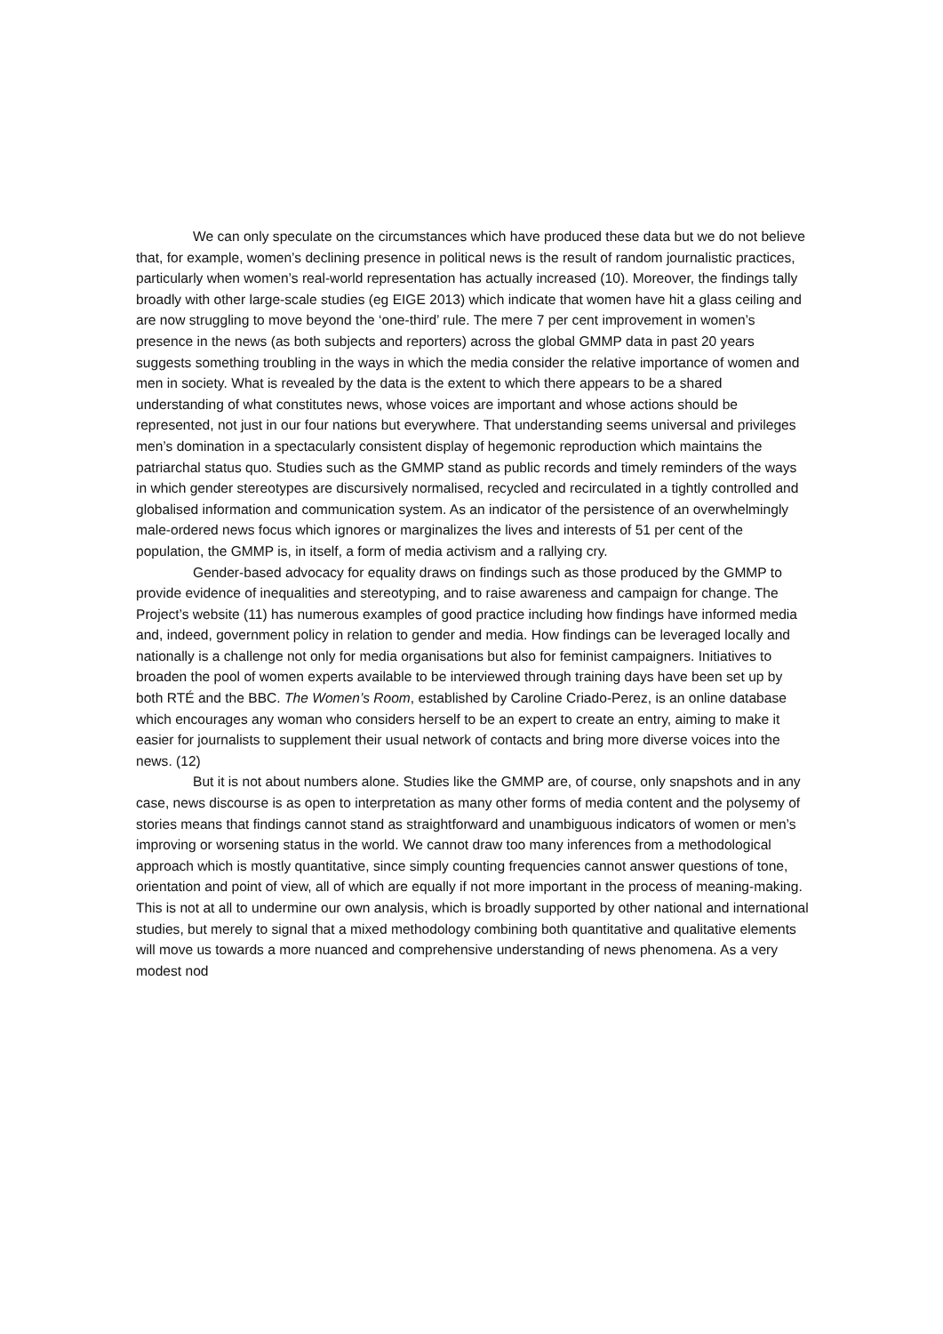We can only speculate on the circumstances which have produced these data but we do not believe that, for example, women’s declining presence in political news is the result of random journalistic practices, particularly when women’s real-world representation has actually increased (10). Moreover, the findings tally broadly with other large-scale studies (eg EIGE 2013) which indicate that women have hit a glass ceiling and are now struggling to move beyond the ‘one-third’ rule. The mere 7 per cent improvement in women’s presence in the news (as both subjects and reporters) across the global GMMP data in past 20 years suggests something troubling in the ways in which the media consider the relative importance of women and men in society. What is revealed by the data is the extent to which there appears to be a shared understanding of what constitutes news, whose voices are important and whose actions should be represented, not just in our four nations but everywhere. That understanding seems universal and privileges men’s domination in a spectacularly consistent display of hegemonic reproduction which maintains the patriarchal status quo. Studies such as the GMMP stand as public records and timely reminders of the ways in which gender stereotypes are discursively normalised, recycled and recirculated in a tightly controlled and globalised information and communication system. As an indicator of the persistence of an overwhelmingly male-ordered news focus which ignores or marginalizes the lives and interests of 51 per cent of the population, the GMMP is, in itself, a form of media activism and a rallying cry.
Gender-based advocacy for equality draws on findings such as those produced by the GMMP to provide evidence of inequalities and stereotyping, and to raise awareness and campaign for change. The Project’s website (11) has numerous examples of good practice including how findings have informed media and, indeed, government policy in relation to gender and media. How findings can be leveraged locally and nationally is a challenge not only for media organisations but also for feminist campaigners. Initiatives to broaden the pool of women experts available to be interviewed through training days have been set up by both RTÉ and the BBC. The Women’s Room, established by Caroline Criado-Perez, is an online database which encourages any woman who considers herself to be an expert to create an entry, aiming to make it easier for journalists to supplement their usual network of contacts and bring more diverse voices into the news. (12)
But it is not about numbers alone. Studies like the GMMP are, of course, only snapshots and in any case, news discourse is as open to interpretation as many other forms of media content and the polysemy of stories means that findings cannot stand as straightforward and unambiguous indicators of women or men’s improving or worsening status in the world. We cannot draw too many inferences from a methodological approach which is mostly quantitative, since simply counting frequencies cannot answer questions of tone, orientation and point of view, all of which are equally if not more important in the process of meaning-making. This is not at all to undermine our own analysis, which is broadly supported by other national and international studies, but merely to signal that a mixed methodology combining both quantitative and qualitative elements will move us towards a more nuanced and comprehensive understanding of news phenomena. As a very modest nod